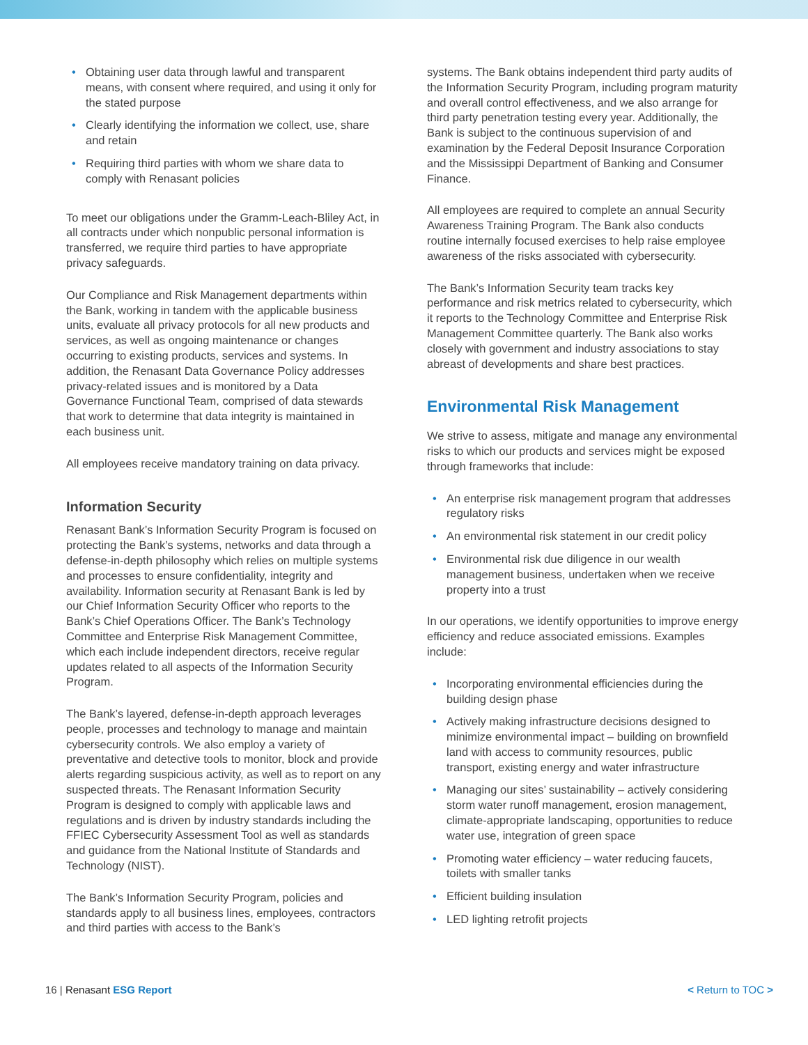Obtaining user data through lawful and transparent means, with consent where required, and using it only for the stated purpose
Clearly identifying the information we collect, use, share and retain
Requiring third parties with whom we share data to comply with Renasant policies
To meet our obligations under the Gramm-Leach-Bliley Act, in all contracts under which nonpublic personal information is transferred, we require third parties to have appropriate privacy safeguards.
Our Compliance and Risk Management departments within the Bank, working in tandem with the applicable business units, evaluate all privacy protocols for all new products and services, as well as ongoing maintenance or changes occurring to existing products, services and systems. In addition, the Renasant Data Governance Policy addresses privacy-related issues and is monitored by a Data Governance Functional Team, comprised of data stewards that work to determine that data integrity is maintained in each business unit.
All employees receive mandatory training on data privacy.
Information Security
Renasant Bank’s Information Security Program is focused on protecting the Bank’s systems, networks and data through a defense-in-depth philosophy which relies on multiple systems and processes to ensure confidentiality, integrity and availability. Information security at Renasant Bank is led by our Chief Information Security Officer who reports to the Bank’s Chief Operations Officer. The Bank’s Technology Committee and Enterprise Risk Management Committee, which each include independent directors, receive regular updates related to all aspects of the Information Security Program.
The Bank’s layered, defense-in-depth approach leverages people, processes and technology to manage and maintain cybersecurity controls. We also employ a variety of preventative and detective tools to monitor, block and provide alerts regarding suspicious activity, as well as to report on any suspected threats. The Renasant Information Security Program is designed to comply with applicable laws and regulations and is driven by industry standards including the FFIEC Cybersecurity Assessment Tool as well as standards and guidance from the National Institute of Standards and Technology (NIST).
The Bank’s Information Security Program, policies and standards apply to all business lines, employees, contractors and third parties with access to the Bank’s
systems. The Bank obtains independent third party audits of the Information Security Program, including program maturity and overall control effectiveness, and we also arrange for third party penetration testing every year. Additionally, the Bank is subject to the continuous supervision of and examination by the Federal Deposit Insurance Corporation and the Mississippi Department of Banking and Consumer Finance.
All employees are required to complete an annual Security Awareness Training Program. The Bank also conducts routine internally focused exercises to help raise employee awareness of the risks associated with cybersecurity.
The Bank’s Information Security team tracks key performance and risk metrics related to cybersecurity, which it reports to the Technology Committee and Enterprise Risk Management Committee quarterly. The Bank also works closely with government and industry associations to stay abreast of developments and share best practices.
Environmental Risk Management
We strive to assess, mitigate and manage any environmental risks to which our products and services might be exposed through frameworks that include:
An enterprise risk management program that addresses regulatory risks
An environmental risk statement in our credit policy
Environmental risk due diligence in our wealth management business, undertaken when we receive property into a trust
In our operations, we identify opportunities to improve energy efficiency and reduce associated emissions. Examples include:
Incorporating environmental efficiencies during the building design phase
Actively making infrastructure decisions designed to minimize environmental impact – building on brownfield land with access to community resources, public transport, existing energy and water infrastructure
Managing our sites’ sustainability – actively considering storm water runoff management, erosion management, climate-appropriate landscaping, opportunities to reduce water use, integration of green space
Promoting water efficiency – water reducing faucets, toilets with smaller tanks
Efficient building insulation
LED lighting retrofit projects
16 | Renasant ESG Report < Return to TOC >